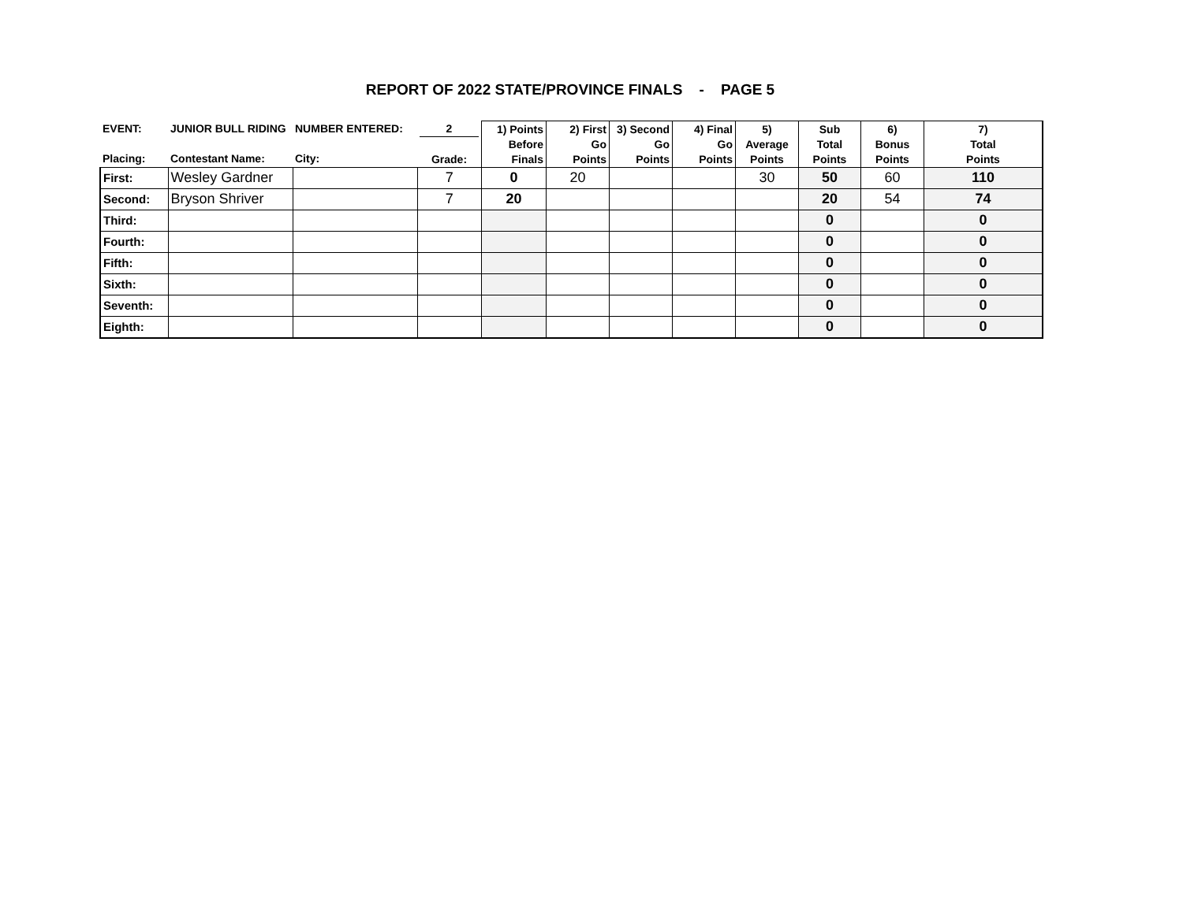REPORT OF 2022 STATE/PROVINCE FINALS - PAGE 5
| EVENT: Placing: | JUNIOR BULL RIDING Contestant Name: | NUMBER ENTERED: City: | 2 Grade: | 1) Points Before Finals | 2) First Go Points | 3) Second Go Points | 4) Final Go Points | 5) Average Points | Sub Total Points | 6) Bonus Points | 7) Total Points |
| --- | --- | --- | --- | --- | --- | --- | --- | --- | --- | --- | --- |
| First: | Wesley Gardner | | 7 | 0 | 20 | | | 30 | 50 | 60 | 110 |
| Second: | Bryson Shriver | | 7 | 20 | | | | | 20 | 54 | 74 |
| Third: | | | | | | | | | 0 | | 0 |
| Fourth: | | | | | | | | | 0 | | 0 |
| Fifth: | | | | | | | | | 0 | | 0 |
| Sixth: | | | | | | | | | 0 | | 0 |
| Seventh: | | | | | | | | | 0 | | 0 |
| Eighth: | | | | | | | | | 0 | | 0 |